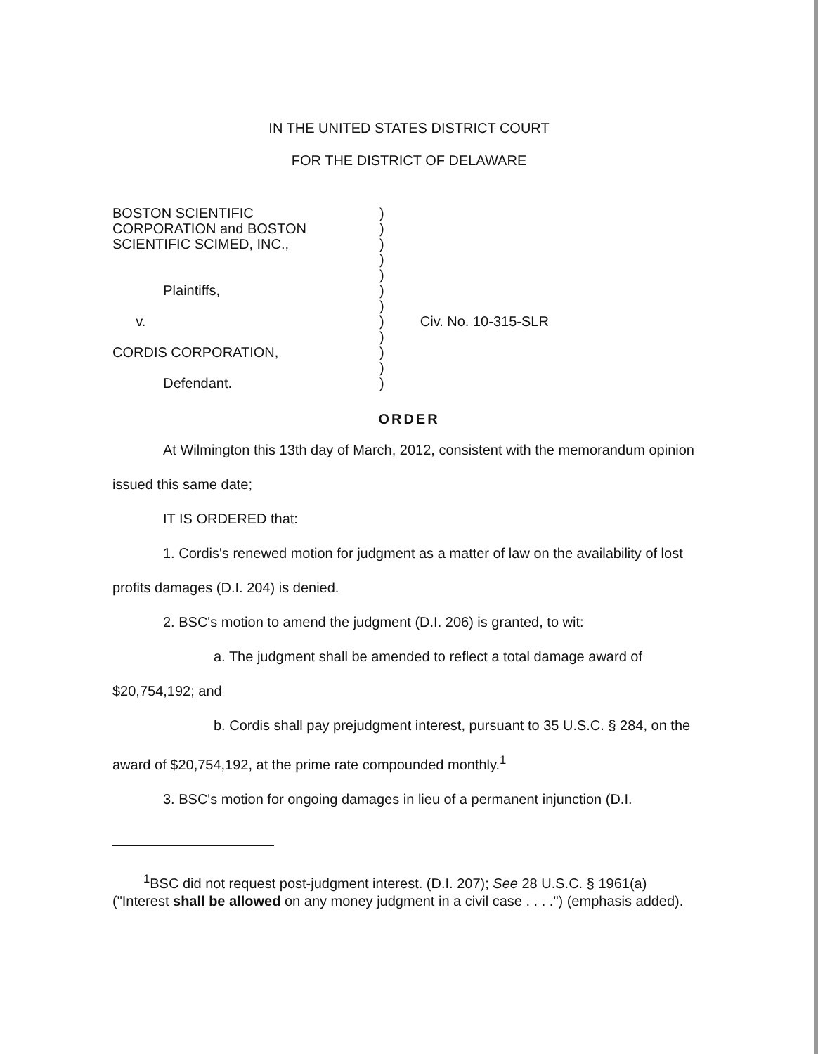IN THE UNITED STATES DISTRICT COURT
FOR THE DISTRICT OF DELAWARE
BOSTON SCIENTIFIC
CORPORATION and BOSTON
SCIENTIFIC SCIMED, INC.,
Plaintiffs,
v.
CORDIS CORPORATION,
Defendant.
)
)
)
)
)
)
)
)
)
)
)
)
Civ. No. 10-315-SLR
ORDER
At Wilmington this 13th day of March, 2012, consistent with the memorandum opinion issued this same date;
IT IS ORDERED that:
1. Cordis's renewed motion for judgment as a matter of law on the availability of lost profits damages (D.I. 204) is denied.
2. BSC's motion to amend the judgment (D.I. 206) is granted, to wit:
a. The judgment shall be amended to reflect a total damage award of $20,754,192; and
b. Cordis shall pay prejudgment interest, pursuant to 35 U.S.C. § 284, on the award of $20,754,192, at the prime rate compounded monthly.<sup>1</sup>
3. BSC's motion for ongoing damages in lieu of a permanent injunction (D.I.
<sup>1</sup> BSC did not request post-judgment interest. (D.I. 207); See 28 U.S.C. § 1961(a) ("Interest shall be allowed on any money judgment in a civil case . . . .") (emphasis added).